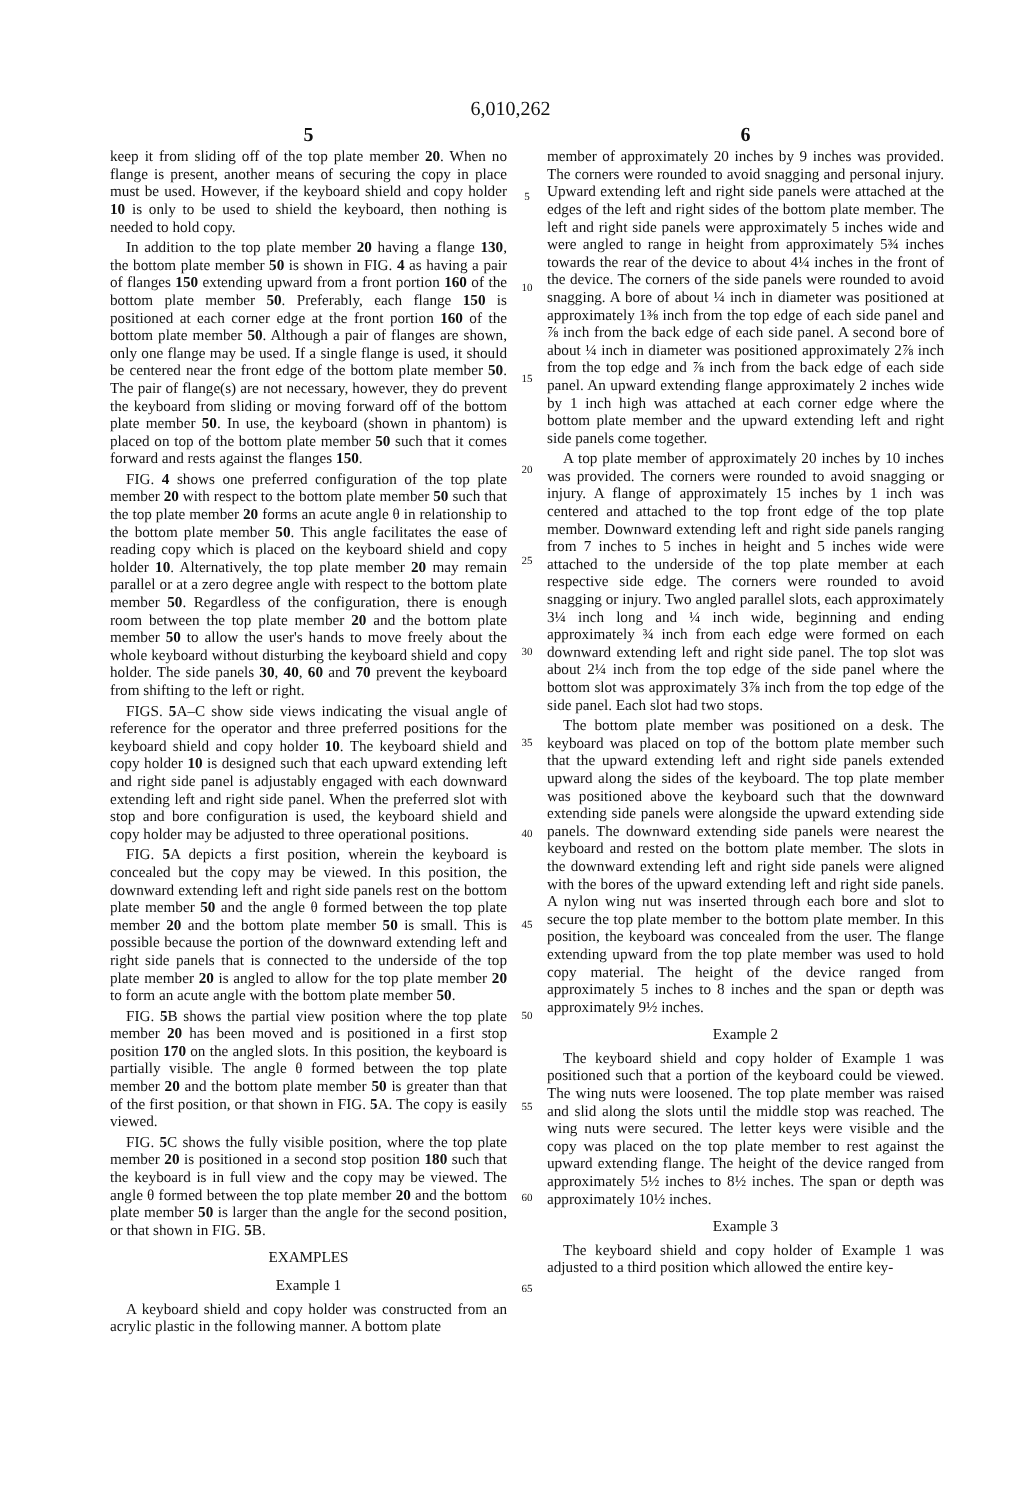6,010,262
5
keep it from sliding off of the top plate member 20. When no flange is present, another means of securing the copy in place must be used. However, if the keyboard shield and copy holder 10 is only to be used to shield the keyboard, then nothing is needed to hold copy.
In addition to the top plate member 20 having a flange 130, the bottom plate member 50 is shown in FIG. 4 as having a pair of flanges 150 extending upward from a front portion 160 of the bottom plate member 50. Preferably, each flange 150 is positioned at each corner edge at the front portion 160 of the bottom plate member 50. Although a pair of flanges are shown, only one flange may be used. If a single flange is used, it should be centered near the front edge of the bottom plate member 50. The pair of flange(s) are not necessary, however, they do prevent the keyboard from sliding or moving forward off of the bottom plate member 50. In use, the keyboard (shown in phantom) is placed on top of the bottom plate member 50 such that it comes forward and rests against the flanges 150.
FIG. 4 shows one preferred configuration of the top plate member 20 with respect to the bottom plate member 50 such that the top plate member 20 forms an acute angle θ in relationship to the bottom plate member 50. This angle facilitates the ease of reading copy which is placed on the keyboard shield and copy holder 10. Alternatively, the top plate member 20 may remain parallel or at a zero degree angle with respect to the bottom plate member 50. Regardless of the configuration, there is enough room between the top plate member 20 and the bottom plate member 50 to allow the user's hands to move freely about the whole keyboard without disturbing the keyboard shield and copy holder. The side panels 30, 40, 60 and 70 prevent the keyboard from shifting to the left or right.
FIGS. 5 A–C show side views indicating the visual angle of reference for the operator and three preferred positions for the keyboard shield and copy holder 10. The keyboard shield and copy holder 10 is designed such that each upward extending left and right side panel is adjustably engaged with each downward extending left and right side panel. When the preferred slot with stop and bore configuration is used, the keyboard shield and copy holder may be adjusted to three operational positions.
FIG. 5 A depicts a first position, wherein the keyboard is concealed but the copy may be viewed. In this position, the downward extending left and right side panels rest on the bottom plate member 50 and the angle θ formed between the top plate member 20 and the bottom plate member 50 is small. This is possible because the portion of the downward extending left and right side panels that is connected to the underside of the top plate member 20 is angled to allow for the top plate member 20 to form an acute angle with the bottom plate member 50.
FIG. 5 B shows the partial view position where the top plate member 20 has been moved and is positioned in a first stop position 170 on the angled slots. In this position, the keyboard is partially visible. The angle θ formed between the top plate member 20 and the bottom plate member 50 is greater than that of the first position, or that shown in FIG. 5 A. The copy is easily viewed.
FIG. 5 C shows the fully visible position, where the top plate member 20 is positioned in a second stop position 180 such that the keyboard is in full view and the copy may be viewed. The angle θ formed between the top plate member 20 and the bottom plate member 50 is larger than the angle for the second position, or that shown in FIG. 5 B.
EXAMPLES
Example 1
A keyboard shield and copy holder was constructed from an acrylic plastic in the following manner. A bottom plate
5
10
15
20
25
30
35
40
45
50
55
60
65
6
member of approximately 20 inches by 9 inches was provided. The corners were rounded to avoid snagging and personal injury. Upward extending left and right side panels were attached at the edges of the left and right sides of the bottom plate member. The left and right side panels were approximately 5 inches wide and were angled to range in height from approximately 5¾ inches towards the rear of the device to about 4¼ inches in the front of the device. The corners of the side panels were rounded to avoid snagging. A bore of about ¼ inch in diameter was positioned at approximately 1⅜ inch from the top edge of each side panel and ⅞ inch from the back edge of each side panel. A second bore of about ¼ inch in diameter was positioned approximately 2⅞ inch from the top edge and ⅞ inch from the back edge of each side panel. An upward extending flange approximately 2 inches wide by 1 inch high was attached at each corner edge where the bottom plate member and the upward extending left and right side panels come together.
A top plate member of approximately 20 inches by 10 inches was provided. The corners were rounded to avoid snagging or injury. A flange of approximately 15 inches by 1 inch was centered and attached to the top front edge of the top plate member. Downward extending left and right side panels ranging from 7 inches to 5 inches in height and 5 inches wide were attached to the underside of the top plate member at each respective side edge. The corners were rounded to avoid snagging or injury. Two angled parallel slots, each approximately 3¼ inch long and ¼ inch wide, beginning and ending approximately ¾ inch from each edge were formed on each downward extending left and right side panel. The top slot was about 2¼ inch from the top edge of the side panel where the bottom slot was approximately 3⅞ inch from the top edge of the side panel. Each slot had two stops.
The bottom plate member was positioned on a desk. The keyboard was placed on top of the bottom plate member such that the upward extending left and right side panels extended upward along the sides of the keyboard. The top plate member was positioned above the keyboard such that the downward extending side panels were alongside the upward extending side panels. The downward extending side panels were nearest the keyboard and rested on the bottom plate member. The slots in the downward extending left and right side panels were aligned with the bores of the upward extending left and right side panels. A nylon wing nut was inserted through each bore and slot to secure the top plate member to the bottom plate member. In this position, the keyboard was concealed from the user. The flange extending upward from the top plate member was used to hold copy material. The height of the device ranged from approximately 5 inches to 8 inches and the span or depth was approximately 9½ inches.
Example 2
The keyboard shield and copy holder of Example 1 was positioned such that a portion of the keyboard could be viewed. The wing nuts were loosened. The top plate member was raised and slid along the slots until the middle stop was reached. The wing nuts were secured. The letter keys were visible and the copy was placed on the top plate member to rest against the upward extending flange. The height of the device ranged from approximately 5½ inches to 8½ inches. The span or depth was approximately 10½ inches.
Example 3
The keyboard shield and copy holder of Example 1 was adjusted to a third position which allowed the entire key-